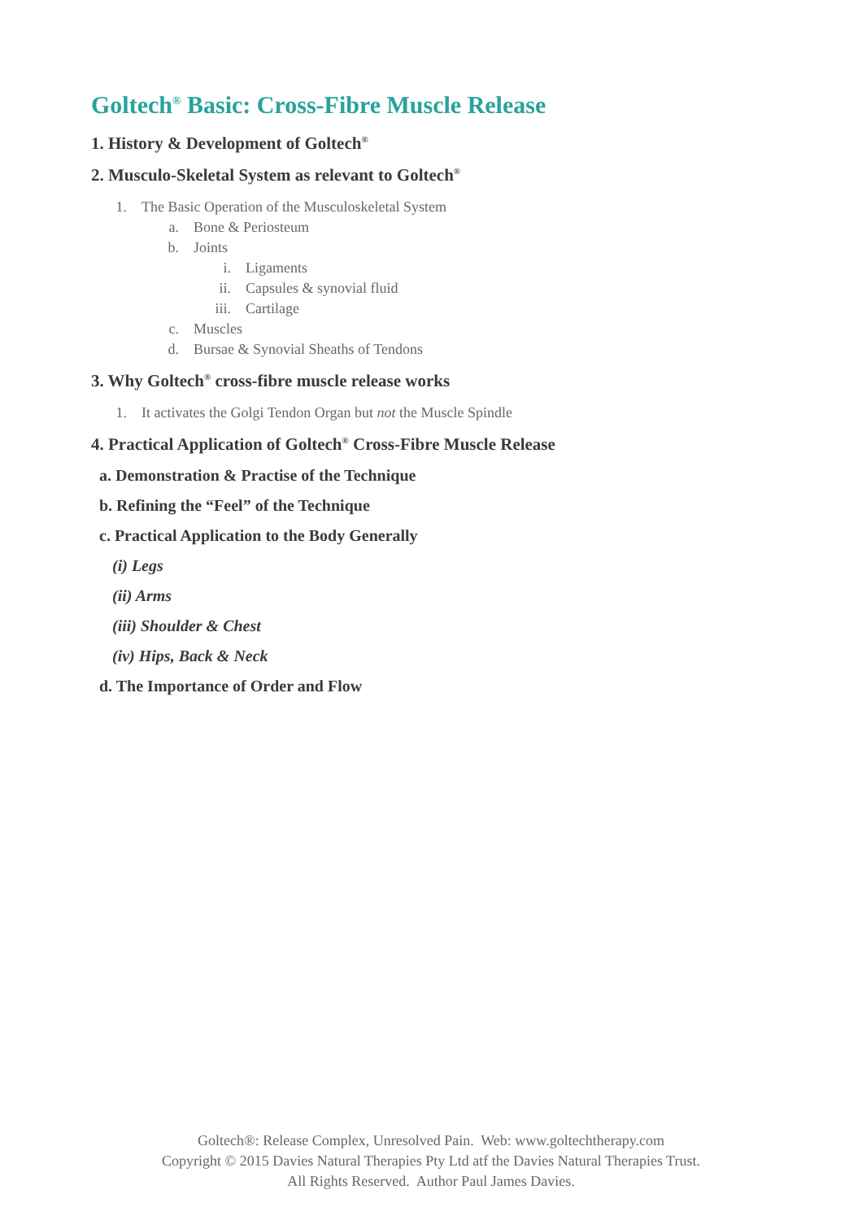Goltech<sup>®</sup> Basic: Cross-Fibre Muscle Release
1. History & Development of Goltech<sup>®</sup>
2. Musculo-Skeletal System as relevant to Goltech<sup>®</sup>
1. The Basic Operation of the Musculoskeletal System
a. Bone & Periosteum
b. Joints
i. Ligaments
ii. Capsules & synovial fluid
iii. Cartilage
c. Muscles
d. Bursae & Synovial Sheaths of Tendons
3. Why Goltech<sup>®</sup> cross-fibre muscle release works
1. It activates the Golgi Tendon Organ but not the Muscle Spindle
4. Practical Application of Goltech<sup>®</sup> Cross-Fibre Muscle Release
a. Demonstration & Practise of the Technique
b. Refining the “Feel” of the Technique
c. Practical Application to the Body Generally
(i) Legs
(ii) Arms
(iii) Shoulder & Chest
(iv) Hips, Back & Neck
d. The Importance of Order and Flow
Goltech®: Release Complex, Unresolved Pain. Web: www.goltechtherapy.com
Copyright © 2015 Davies Natural Therapies Pty Ltd atf the Davies Natural Therapies Trust.
All Rights Reserved. Author Paul James Davies.